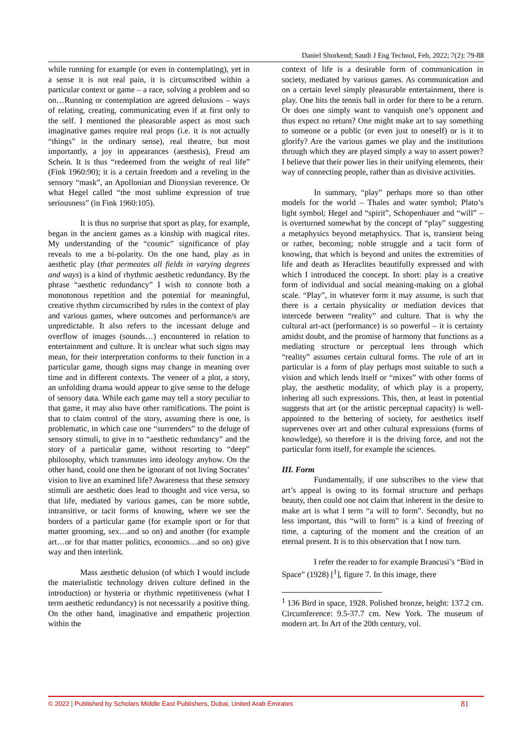Daniel Shorkend; Saudi J Eng Technol, Feb, 2022; 7(2): 79-88
while running for example (or even in contemplating), yet in a sense it is not real pain, it is circumscribed within a particular context or game – a race, solving a problem and so on…Running or contemplation are agreed delusions – ways of relating, creating, communicating even if at first only to the self. I mentioned the pleasurable aspect as most such imaginative games require real props (i.e. it is not actually “things” in the ordinary sense), real theatre, but most importantly, a joy in appearances (aesthesis), Freud am Schein. It is thus “redeemed from the weight of real life” (Fink 1960:90); it is a certain freedom and a reveling in the sensory “mask”, an Apollonian and Dionysian reverence. Or what Hegel called “the most sublime expression of true seriousness” (in Fink 1960:105).
It is thus no surprise that sport as play, for example, began in the ancient games as a kinship with magical rites. My understanding of the “cosmic” significance of play reveals to me a bi-polarity. On the one hand, play as in aesthetic play (that permeates all fields in varying degrees and ways) is a kind of rhythmic aesthetic redundancy. By the phrase “aesthetic redundancy” I wish to connote both a monotonous repetition and the potential for meaningful, creative rhythm circumscribed by rules in the context of play and various games, where outcomes and performance/s are unpredictable. It also refers to the incessant deluge and overflow of images (sounds…) encountered in relation to entertainment and culture. It is unclear what such signs may mean, for their interpretation conforms to their function in a particular game, though signs may change in meaning over time and in different contexts. The veneer of a plot, a story, an unfolding drama would appear to give sense to the deluge of sensory data. While each game may tell a story peculiar to that game, it may also have other ramifications. The point is that to claim control of the story, assuming there is one, is problematic, in which case one “surrenders” to the deluge of sensory stimuli, to give in to “aesthetic redundancy” and the story of a particular game, without resorting to “deep” philosophy, which transmutes into ideology anyhow. On the other hand, could one then be ignorant of not living Socrates’ vision to live an examined life? Awareness that these sensory stimuli are aesthetic does lead to thought and vice versa, so that life, mediated by various games, can be more subtle, intransitive, or tacit forms of knowing, where we see the borders of a particular game (for example sport or for that matter grooming, sex…and so on) and another (for example art…or for that matter politics, economics…and so on) give way and then interlink.
Mass aesthetic delusion (of which I would include the materialistic technology driven culture defined in the introduction) or hysteria or rhythmic repetitiveness (what I term aesthetic redundancy) is not necessarily a positive thing. On the other hand, imaginative and empathetic projection within the
context of life is a desirable form of communication in society, mediated by various games. As communication and on a certain level simply pleasurable entertainment, there is play. One hits the tennis ball in order for there to be a return. Or does one simply want to vanquish one’s opponent and thus expect no return? One might make art to say something to someone or a public (or even just to oneself) or is it to glorify? Are the various games we play and the institutions through which they are played simply a way to assert power? I believe that their power lies in their unifying elements, their way of connecting people, rather than as divisive activities.
In summary, “play” perhaps more so than other models for the world – Thales and water symbol; Plato’s light symbol; Hegel and “spirit”, Schopenhauer and “will” – is overturned somewhat by the concept of “play” suggesting a metaphysics beyond metaphysics. That is, transient being or rather, becoming; noble struggle and a tacit form of knowing, that which is beyond and unites the extremities of life and death as Heraclites beautifully expressed and with which I introduced the concept. In short: play is a creative form of individual and social meaning-making on a global scale. “Play”, in whatever form it may assume, is such that there is a certain physicality or mediation devices that intercede between “reality” and culture. That is why the cultural art-act (performance) is so powerful – it is certainty amidst doubt, and the promise of harmony that functions as a mediating structure or perceptual lens through which “reality” assumes certain cultural forms. The role of art in particular is a form of play perhaps most suitable to such a vision and which lends itself or “mixes” with other forms of play, the aesthetic modality, of which play is a property, inhering all such expressions. This, then, at least in potential suggests that art (or the artistic perceptual capacity) is well-appointed to the bettering of society, for aesthetics itself supervenes over art and other cultural expressions (forms of knowledge), so therefore it is the driving force, and not the particular form itself, for example the sciences.
III. Form
Fundamentally, if one subscribes to the view that art’s appeal is owing to its formal structure and perhaps beauty, then could one not claim that inherent in the desire to make art is what I term “a will to form”. Secondly, but no less important, this “will to form” is a kind of freezing of time, a capturing of the moment and the creation of an eternal present. It is to this observation that I now turn.
I refer the reader to for example Brancusi’s “Bird in Space” (1928) [<sup>1</sup>], figure 7. In this image, there
<sup>1</sup> 136 Bird in space, 1928. Polished bronze, height: 137.2 cm. Circumference: 9.5-37.7 cm. New York. The museum of modern art. In Art of the 20th century, vol.
© 2022 | Published by Scholars Middle East Publishers, Dubai, United Arab Emirates 81